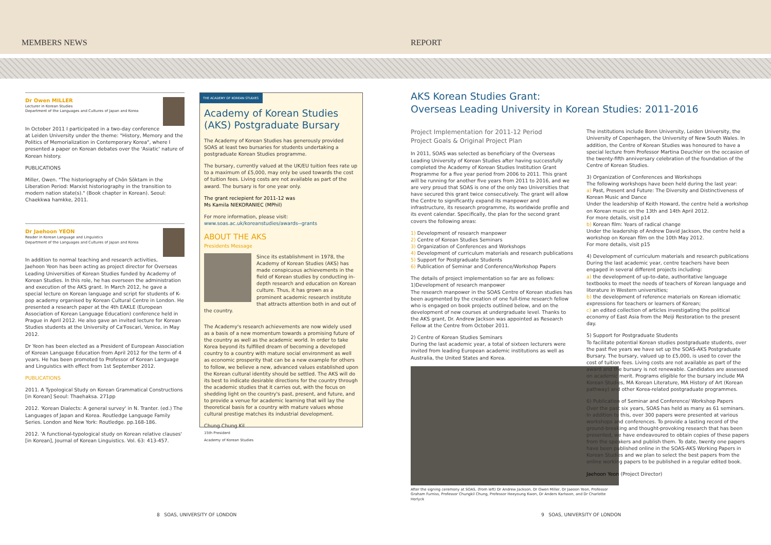MEMBERS NEWS REPORT
Dr Owen MILLER
Lecturer in Korean Studies
Department of the Languages and Cultures of Japan and Korea
In October 2011 I participated in a two-day conference at Leiden University under the theme: "History, Memory and the Politics of Memorialization in Contemporary Korea", where I presented a paper on Korean debates over the 'Asiatic' nature of Korean history.
PUBLICATIONS
Miller, Owen. "The historiography of Chŏn Sŏktam in the Liberation Period: Marxist historiography in the transition to modern nation state(s)." (Book chapter in Korean). Seoul: Chaekkwa hamkke, 2011.
Dr Jaehoon YEON
Reader in Korean Language and Linguistics
Department of the Languages and Cultures of Japan and Korea
In addition to normal teaching and research activities, Jaehoon Yeon has been acting as project director for Overseas Leading Universities of Korean Studies funded by Academy of Korean Studies. In this role, he has overseen the administration and execution of the AKS grant. In March 2012, he gave a special lecture on Korean language and script for students of K-pop academy organised by Korean Cultural Centre in London. He presented a research paper at the 4th EAKLE (European Association of Korean Language Education) conference held in Prague in April 2012. He also gave an invited lecture for Korean Studies students at the University of Ca'Foscari, Venice, in May 2012.
Dr Yeon has been elected as a President of European Association of Korean Language Education from April 2012 for the term of 4 years. He has been promoted to Professor of Korean Language and Linguistics with effect from 1st September 2012.
PUBLICATIONS
2011. A Typological Study on Korean Grammatical Constructions [in Korean] Seoul: Thaehaksa. 271pp
2012. 'Korean Dialects: A general survey' in N. Tranter. (ed.) The Languages of Japan and Korea. Routledge Language Family Series. London and New York: Routledge. pp.168-186.
2012. 'A functional-typological study on Korean relative clauses' [in Korean], Journal of Korean Linguistics. Vol. 63: 413-457.
THE ACADEMY OF KOREAN STUDIES
Academy of Korean Studies (AKS) Postgraduate Bursary
The Academy of Korean Studies has generously provided SOAS at least two bursaries for students undertaking a postgraduate Korean Studies programme.
The bursary, currently valued at the UK/EU tuition fees rate up to a maximum of £5,000, may only be used towards the cost of tuition fees. Living costs are not available as part of the award. The bursary is for one year only.
The grant reciepient for 2011-12 was
Ms Kamila NIEKORANIEC (MPhil)
For more information, please visit:
www.soas.ac.uk/koreanstudies/awards--grants
ABOUT THE AKS
Presidents Message
Since its establishment in 1978, the Academy of Korean Studies (AKS) has made conspicuous achievements in the field of Korean studies by conducting in-depth research and education on Korean culture. Thus, it has grown as a prominent academic research institute that attracts attention both in and out of the country.
The Academy's research achievements are now widely used as a basis of a new momentum towards a promising future of the country as well as the academic world. In order to take Korea beyond its fulfilled dream of becoming a developed country to a country with mature social environment as well as economic prosperity that can be a new example for others to follow, we believe a new, advanced values established upon the Korean cultural identity should be settled. The AKS will do its best to indicate desirable directions for the country through the academic studies that it carries out, with the focus on shedding light on the country's past, present, and future, and to provide a venue for academic learning that will lay the theoretical basis for a country with mature values whose cultural prestige matches its industrial development.
Chung Chung Kil
15th President
Academy of Korean Studies
AKS Korean Studies Grant:
Overseas Leading University in Korean Studies: 2011-2016
Project Implementation for 2011-12 Period
Project Goals & Original Project Plan
In 2011, SOAS was selected as beneficiary of the Overseas Leading University of Korean Studies after having successfully completed the Academy of Korean Studies Institution Grant Programme for a five year period from 2006 to 2011. This grant will be running for another five years from 2011 to 2016, and we are very proud that SOAS is one of the only two Universities that have secured this grant twice consecutively. The grant will allow the Centre to significantly expand its manpower and infrastructure, its research programme, its worldwide profile and its event calendar. Specifically, the plan for the second grant covers the following areas:
1) Development of research manpower
2) Centre of Korean Studies Seminars
3) Organization of Conferences and Workshops
4) Development of curriculum materials and research publications
5) Support for Postgraduate Students
6) Publication of Seminar and Conference/Workshop Papers
The details of project implementation so far are as follows:
1)Development of research manpower
The research manpower in the SOAS Centre of Korean studies has been augmented by the creation of one full-time research fellow who is engaged on book projects outlined below, and on the development of new courses at undergraduate level. Thanks to the AKS grant, Dr. Andrew Jackson was appointed as Research Fellow at the Centre from October 2011.
2) Centre of Korean Studies Seminars
During the last academic year, a total of sixteen lecturers were invited from leading European academic institutions as well as Australia, the United States and Korea.
After the signing ceremony at SOAS, (from left) Dr Andrew Jackson, Dr Owen Miller, Dr Jaeoon Yeon, Professor Graham Furniss, Professor Chungkil Chung, Professor Heeyoung Kwon, Dr Anders Karlsson, and Dr Charlotte Horlyck
The institutions include Bonn University, Leiden University, the University of Copenhagen, the University of New South Wales. In addition, the Centre of Korean Studies was honoured to have a special lecture from Professor Martina Deuchler on the occasion of the twenty-fifth anniversary celebration of the foundation of the Centre of Korean Studies.
3) Organization of Conferences and Workshops
The following workshops have been held during the last year:
a) Past, Present and Future: The Diversity and Distinctiveness of Korean Music and Dance
Under the leadership of Keith Howard, the centre held a workshop on Korean music on the 13th and 14th April 2012.
For more details, visit p14
b) Korean film: Years of radical change
Under the leadership of Andrew David Jackson, the centre held a workshop on Korean film on the 10th May 2012.
For more details, visit p15
4) Development of curriculum materials and research publications
During the last academic year, centre teachers have been engaged in several different projects including:
a) the development of up-to-date, authoritative language textbooks to meet the needs of teachers of Korean language and literature in Western universities;
b) the development of reference materials on Korean idiomatic expressions for teachers or learners of Korean;
c) an edited collection of articles investigating the political economy of East Asia from the Meiji Restoration to the present day.
5) Support for Postgraduate Students
To facilitate potential Korean studies postgraduate students, over the past five years we have set up the SOAS-AKS Postgraduate Bursary. The bursary, valued up to £5,000, is used to cover the cost of tuition fees. Living costs are not available as part of the award and the bursary is not renewable. Candidates are assessed on academic merit. Programs eligible for the bursary include MA Korean Studies, MA Korean Literature, MA History of Art (Korean pathway) and other Korea-related postgraduate programmes.
6) Publication of Seminar and Conference/ Workshop Papers
Over the past six years, SOAS has held as many as 61 seminars. In addition to this, over 300 papers were presented at various workshops and conferences. To provide a lasting record of the ground-breaking and thought-provoking research that has been presented, we have endeavoured to obtain copies of these papers from the speakers and publish them. To date, twenty one papers have been published online in the SOAS-AKS Working Papers in Korean Studies and we plan to select the best papers from the online working papers to be published in a regular edited book.
Jaehoon Yeon (Project Director)
8 SOAS, UNIVERSITY OF LONDON 9 SOAS, UNIVERSITY OF LONDON